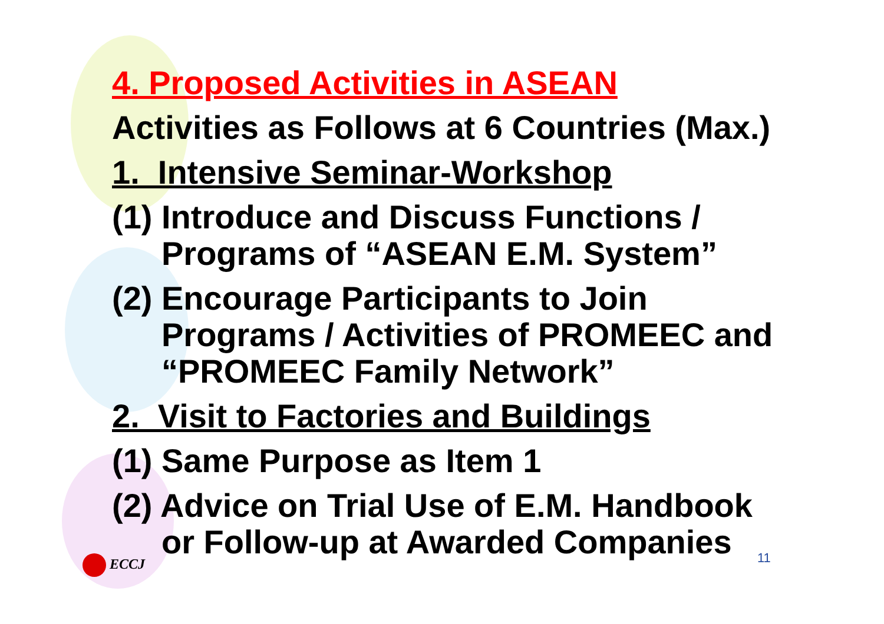4. Proposed Activities in ASEAN
Activities as Follows at 6 Countries (Max.)
1. Intensive Seminar-Workshop
(1) Introduce and Discuss Functions /
Programs of “ASEAN E.M. System”
(2) Encourage Participants to Join
Programs / Activities of PROMEEC and
“PROMEEC Family Network”
2. Visit to Factories and Buildings
(1) Same Purpose as Item 1
(2) Advice on Trial Use of E.M. Handbook
or Follow-up at Awarded Companies
ECCJ 11